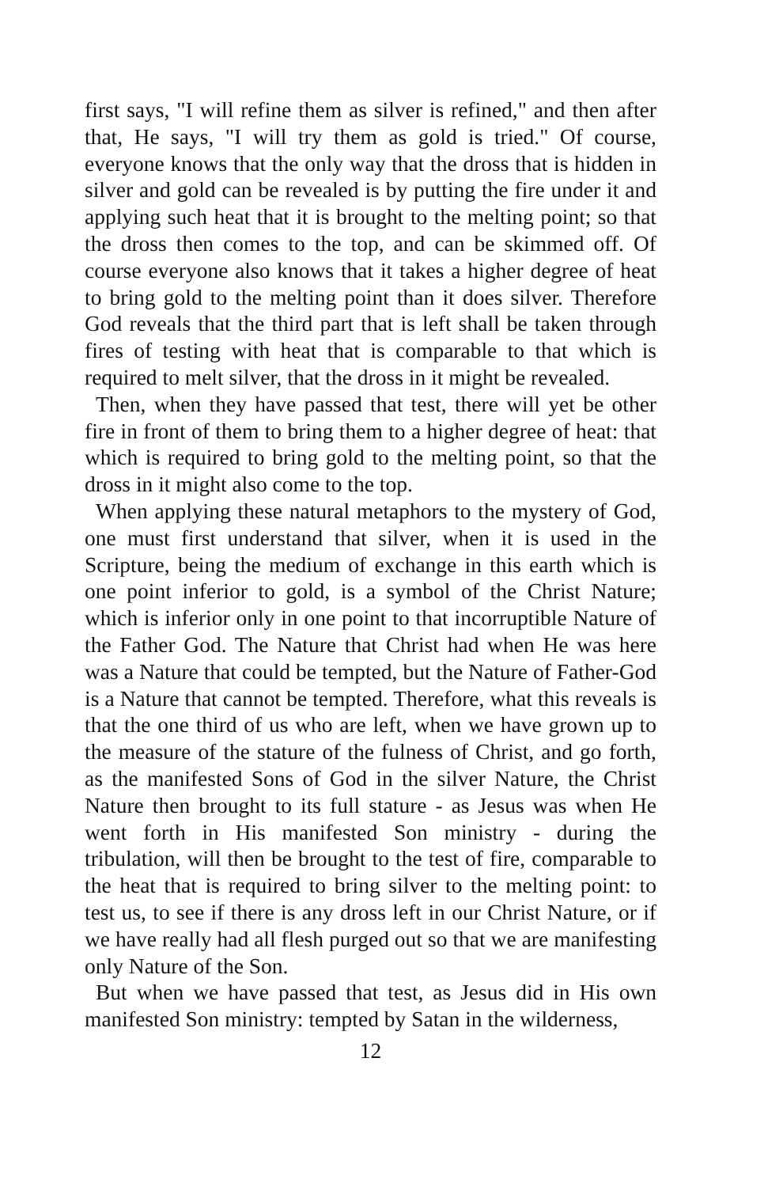first says, "I will refine them as silver is refined," and then after that, He says, "I will try them as gold is tried." Of course, everyone knows that the only way that the dross that is hidden in silver and gold can be revealed is by putting the fire under it and applying such heat that it is brought to the melting point; so that the dross then comes to the top, and can be skimmed off. Of course everyone also knows that it takes a higher degree of heat to bring gold to the melting point than it does silver. Therefore God reveals that the third part that is left shall be taken through fires of testing with heat that is comparable to that which is required to melt silver, that the dross in it might be revealed.
Then, when they have passed that test, there will yet be other fire in front of them to bring them to a higher degree of heat: that which is required to bring gold to the melting point, so that the dross in it might also come to the top.
When applying these natural metaphors to the mystery of God, one must first understand that silver, when it is used in the Scripture, being the medium of exchange in this earth which is one point inferior to gold, is a symbol of the Christ Nature; which is inferior only in one point to that incorruptible Nature of the Father God. The Nature that Christ had when He was here was a Nature that could be tempted, but the Nature of Father-God is a Nature that cannot be tempted. Therefore, what this reveals is that the one third of us who are left, when we have grown up to the measure of the stature of the fulness of Christ, and go forth, as the manifested Sons of God in the silver Nature, the Christ Nature then brought to its full stature - as Jesus was when He went forth in His manifested Son ministry - during the tribulation, will then be brought to the test of fire, comparable to the heat that is required to bring silver to the melting point: to test us, to see if there is any dross left in our Christ Nature, or if we have really had all flesh purged out so that we are manifesting only Nature of the Son.
But when we have passed that test, as Jesus did in His own manifested Son ministry: tempted by Satan in the wilderness,
12